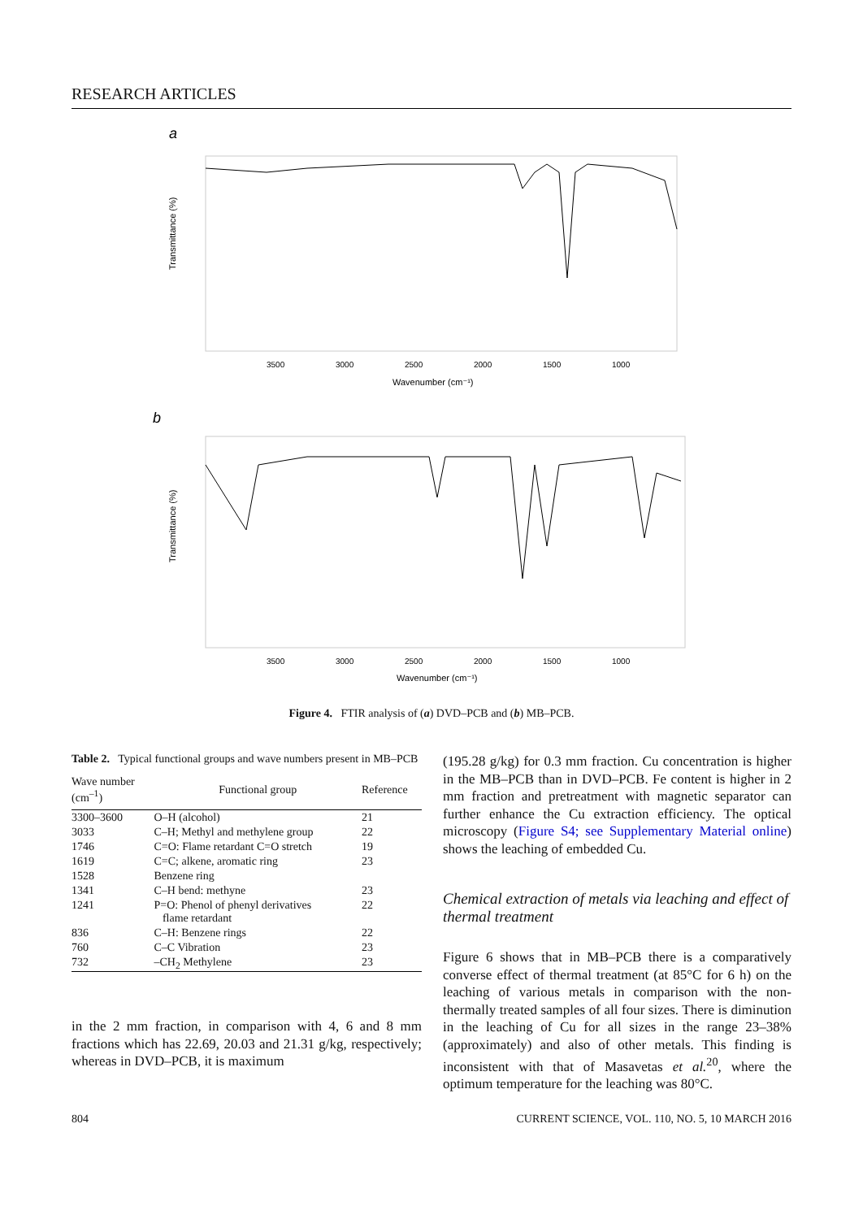RESEARCH ARTICLES
a
Transmittance (%)
3500
3000
2500
2000
1500
1000
Wavenumber (cm⁻¹)
b
Transmittance (%)
3500
3000
2500
2000
1500
1000
Wavenumber (cm⁻¹)
Figure 4. FTIR analysis of (a) DVD–PCB and (b) MB–PCB.
Table 2. Typical functional groups and wave numbers present in MB–PCB
| Wave number (cm<sup>–1</sup>) | Functional group | Reference |
| --- | --- | --- |
| 3300–3600 | O–H (alcohol) | 21 |
| 3033 | C–H; Methyl and methylene group | 22 |
| 1746 | C=O: Flame retardant C=O stretch | 19 |
| 1619 | C=C; alkene, aromatic ring | 23 |
| 1528 | Benzene ring | |
| 1341 | C–H bend: methyne | 23 |
| 1241 | P=O: Phenol of phenyl derivatives flame retardant | 22 |
| 836 | C–H: Benzene rings | 22 |
| 760 | C–C Vibration | 23 |
| 732 | –CH<sub>2</sub> Methylene | 23 |
in the 2 mm fraction, in comparison with 4, 6 and 8 mm fractions which has 22.69, 20.03 and 21.31 g/kg, respectively; whereas in DVD–PCB, it is maximum
(195.28 g/kg) for 0.3 mm fraction. Cu concentration is higher in the MB–PCB than in DVD–PCB. Fe content is higher in 2 mm fraction and pretreatment with magnetic separator can further enhance the Cu extraction efficiency. The optical microscopy (Figure S4; see Supplementary Material online) shows the leaching of embedded Cu.
Chemical extraction of metals via leaching and effect of thermal treatment
Figure 6 shows that in MB–PCB there is a comparatively converse effect of thermal treatment (at 85°C for 6 h) on the leaching of various metals in comparison with the non-thermally treated samples of all four sizes. There is diminution in the leaching of Cu for all sizes in the range 23–38% (approximately) and also of other metals. This finding is inconsistent with that of Masavetas et al.<sup>20</sup>, where the optimum temperature for the leaching was 80°C.
804 CURRENT SCIENCE, VOL. 110, NO. 5, 10 MARCH 2016